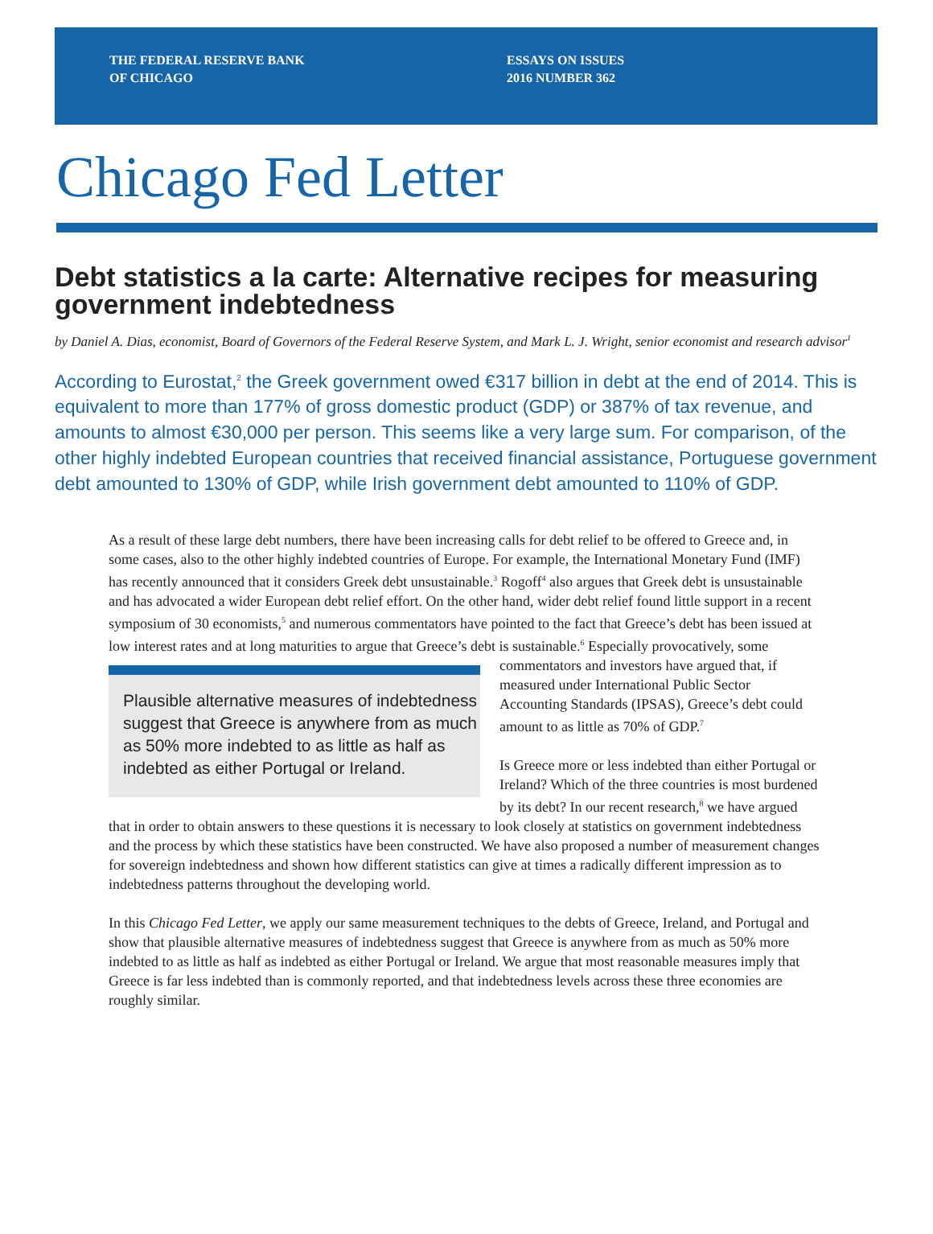THE FEDERAL RESERVE BANK
OF CHICAGO
ESSAYS ON ISSUES
2016 NUMBER 362
Chicago Fed Letter
Debt statistics a la carte: Alternative recipes for measuring government indebtedness
by Daniel A. Dias, economist, Board of Governors of the Federal Reserve System, and Mark L. J. Wright, senior economist and research advisor<sup>1</sup>
According to Eurostat,<sup>2</sup> the Greek government owed €317 billion in debt at the end of 2014. This is equivalent to more than 177% of gross domestic product (GDP) or 387% of tax revenue, and amounts to almost €30,000 per person. This seems like a very large sum. For comparison, of the other highly indebted European countries that received financial assistance, Portuguese government debt amounted to 130% of GDP, while Irish government debt amounted to 110% of GDP.
As a result of these large debt numbers, there have been increasing calls for debt relief to be offered to Greece and, in some cases, also to the other highly indebted countries of Europe. For example, the International Monetary Fund (IMF) has recently announced that it considers Greek debt unsustainable.<sup>3</sup> Rogoff<sup>4</sup> also argues that Greek debt is unsustainable and has advocated a wider European debt relief effort. On the other hand, wider debt relief found little support in a recent symposium of 30 economists,<sup>5</sup> and numerous commentators have pointed to the fact that Greece’s debt has been issued at low interest rates and at long maturities to argue that Greece’s debt is sustainable.<sup>6</sup> Especially provocatively, some commentators and investors have argued that, if Plausible alternative measures of indebtedness suggest that Greece is anywhere from as much as 50% more indebted to as little as half as indebted as either Portugal or Ireland. measured under International Public Sector Accounting Standards (IPSAS), Greece’s debt could amount to as little as 70% of GDP.<sup>7</sup>
Is Greece more or less indebted than either Portugal or Ireland? Which of the three countries is most burdened by its debt? In our recent research,<sup>8</sup> we have argued that in order to obtain answers to these questions it is necessary to look closely at statistics on government indebtedness and the process by which these statistics have been constructed. We have also proposed a number of measurement changes for sovereign indebtedness and shown how different statistics can give at times a radically different impression as to indebtedness patterns throughout the developing world.
In this Chicago Fed Letter, we apply our same measurement techniques to the debts of Greece, Ireland, and Portugal and show that plausible alternative measures of indebtedness suggest that Greece is anywhere from as much as 50% more indebted to as little as half as indebted as either Portugal or Ireland. We argue that most reasonable measures imply that Greece is far less indebted than is commonly reported, and that indebtedness levels across these three economies are roughly similar.